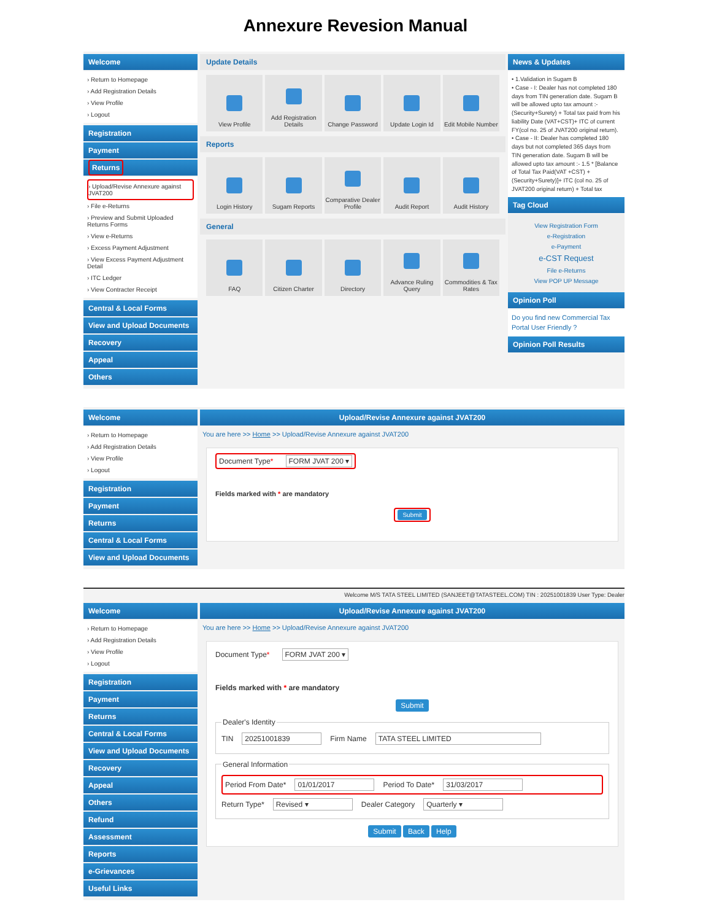Annexure Revesion Manual
Welcome
› Return to Homepage
› Add Registration Details
› View Profile
› Logout
Registration
Payment
Returns
› Upload/Revise Annexure against JVAT200
› File e-Returns
› Preview and Submit Uploaded Returns Forms
› View e-Returns
› Excess Payment Adjustment
› View Excess Payment Adjustment Detail
› ITC Ledger
› View Contracter Receipt
Central & Local Forms
View and Upload Documents
Recovery
Appeal
Others
Update Details
View Profile Add Registration Details Change Password Update Login Id Edit Mobile Number
Reports
Login History Sugam Reports Comparative Dealer Profile Audit Report Audit History
General
FAQ Citizen Charter Directory Advance Ruling Query Commodities & Tax Rates
News & Updates
• 1.Validation in Sugam B
• Case - I: Dealer has not completed 180 days from TIN generation date. Sugam B will be allowed upto tax amount :- (Security+Surety) + Total tax paid from his liability Date (VAT+CST)+ ITC of current FY(col no. 25 of JVAT200 original return).
• Case - II: Dealer has completed 180 days but not completed 365 days from TIN generation date. Sugam B will be allowed upto tax amount :- 1.5 * [Balance of Total Tax Paid(VAT +CST) + (Security+Surety)]+ ITC (col no. 25 of JVAT200 original return) + Total tax
Tag Cloud
View Registration Form
e-Registration
e-Payment
e-CST Request
File e-Returns
View POP UP Message
Opinion Poll
Do you find new Commercial Tax Portal User Friendly ?
Opinion Poll Results
Welcome
› Return to Homepage
› Add Registration Details
› View Profile
› Logout
Registration
Payment
Returns
Central & Local Forms
View and Upload Documents
Upload/Revise Annexure against JVAT200
You are here >> Home >> Upload/Revise Annexure against JVAT200
Document Type* FORM JVAT 200 ▾
Fields marked with * are mandatory
Submit
Welcome M/S TATA STEEL LIMITED (SANJEET@TATASTEEL.COM) TIN : 20251001839 User Type: Dealer
Welcome
› Return to Homepage
› Add Registration Details
› View Profile
› Logout
Registration
Payment
Returns
Central & Local Forms
View and Upload Documents
Recovery
Appeal
Others
Refund
Assessment
Reports
e-Grievances
Useful Links
Upload/Revise Annexure against JVAT200
You are here >> Home >> Upload/Revise Annexure against JVAT200
Document Type* FORM JVAT 200 ▾
Fields marked with * are mandatory
Submit
Dealer's Identity
TIN 20251001839 Firm Name TATA STEEL LIMITED
General Information
Period From Date* 01/01/2017 Period To Date* 31/03/2017
Return Type* Revised ▾ Dealer Category Quarterly ▾
Submit Back Help